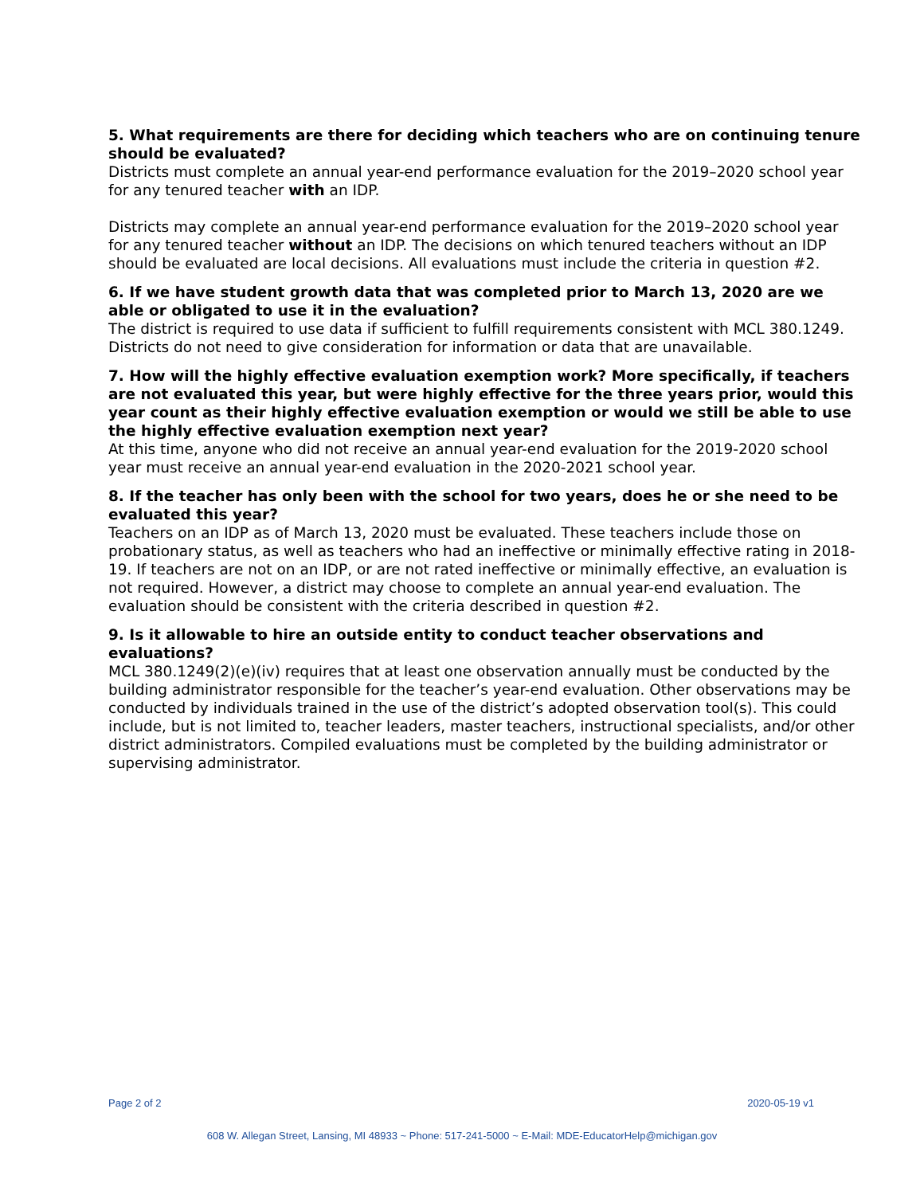5. What requirements are there for deciding which teachers who are on continuing tenure should be evaluated?
Districts must complete an annual year-end performance evaluation for the 2019–2020 school year for any tenured teacher with an IDP.
Districts may complete an annual year-end performance evaluation for the 2019–2020 school year for any tenured teacher without an IDP. The decisions on which tenured teachers without an IDP should be evaluated are local decisions. All evaluations must include the criteria in question #2.
6. If we have student growth data that was completed prior to March 13, 2020 are we able or obligated to use it in the evaluation?
The district is required to use data if sufficient to fulfill requirements consistent with MCL 380.1249. Districts do not need to give consideration for information or data that are unavailable.
7. How will the highly effective evaluation exemption work? More specifically, if teachers are not evaluated this year, but were highly effective for the three years prior, would this year count as their highly effective evaluation exemption or would we still be able to use the highly effective evaluation exemption next year?
At this time, anyone who did not receive an annual year-end evaluation for the 2019-2020 school year must receive an annual year-end evaluation in the 2020-2021 school year.
8. If the teacher has only been with the school for two years, does he or she need to be evaluated this year?
Teachers on an IDP as of March 13, 2020 must be evaluated. These teachers include those on probationary status, as well as teachers who had an ineffective or minimally effective rating in 2018-19. If teachers are not on an IDP, or are not rated ineffective or minimally effective, an evaluation is not required. However, a district may choose to complete an annual year-end evaluation. The evaluation should be consistent with the criteria described in question #2.
9. Is it allowable to hire an outside entity to conduct teacher observations and evaluations?
MCL 380.1249(2)(e)(iv) requires that at least one observation annually must be conducted by the building administrator responsible for the teacher’s year-end evaluation. Other observations may be conducted by individuals trained in the use of the district’s adopted observation tool(s). This could include, but is not limited to, teacher leaders, master teachers, instructional specialists, and/or other district administrators. Compiled evaluations must be completed by the building administrator or supervising administrator.
Page 2 of 2 2020-05-19 v1
608 W. Allegan Street, Lansing, MI 48933 ~ Phone: 517-241-5000 ~ E-Mail: MDE-EducatorHelp@michigan.gov